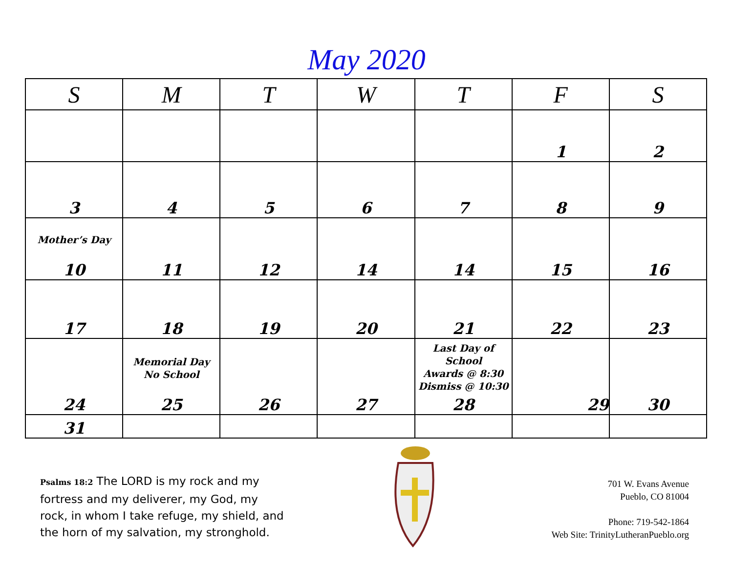May 2020
| S | M | T | W | T | F | S |
| --- | --- | --- | --- | --- | --- | --- |
| | | | | | 1 | 2 |
| 3 | 4 | 5 | 6 | 7 | 8 | 9 |
| Mother’s Day 10 | 11 | 12 | 14 | 14 | 15 | 16 |
| 17 | 18 | 19 | 20 | 21 | 22 | 23 |
| 24 | Memorial Day No School 25 | 26 | 27 | Last Day of School Awards @ 8:30 Dismiss @ 10:30 28 | 29 | 30 |
| 31 | | | | | | |
Psalms 18:2 The LORD is my rock and my fortress and my deliverer, my God, my rock, in whom I take refuge, my shield, and the horn of my salvation, my stronghold.
701 W. Evans Avenue
Pueblo, CO 81004
Phone: 719-542-1864
Web Site: TrinityLutheranPueblo.org